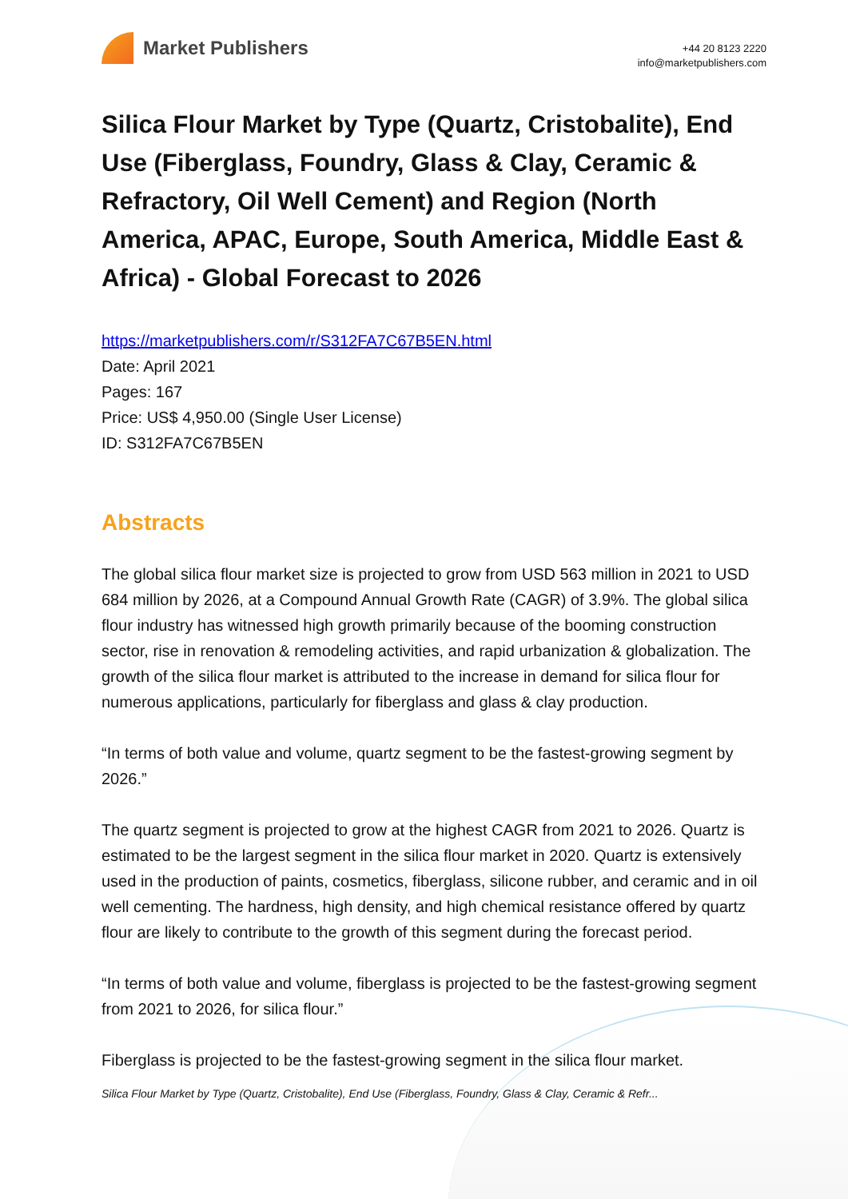Market Publishers
+44 20 8123 2220
info@marketpublishers.com
Silica Flour Market by Type (Quartz, Cristobalite), End Use (Fiberglass, Foundry, Glass & Clay, Ceramic & Refractory, Oil Well Cement) and Region (North America, APAC, Europe, South America, Middle East & Africa) - Global Forecast to 2026
https://marketpublishers.com/r/S312FA7C67B5EN.html
Date: April 2021
Pages: 167
Price: US$ 4,950.00 (Single User License)
ID: S312FA7C67B5EN
Abstracts
The global silica flour market size is projected to grow from USD 563 million in 2021 to USD 684 million by 2026, at a Compound Annual Growth Rate (CAGR) of 3.9%. The global silica flour industry has witnessed high growth primarily because of the booming construction sector, rise in renovation & remodeling activities, and rapid urbanization & globalization. The growth of the silica flour market is attributed to the increase in demand for silica flour for numerous applications, particularly for fiberglass and glass & clay production.
“In terms of both value and volume, quartz segment to be the fastest-growing segment by 2026.”
The quartz segment is projected to grow at the highest CAGR from 2021 to 2026. Quartz is estimated to be the largest segment in the silica flour market in 2020. Quartz is extensively used in the production of paints, cosmetics, fiberglass, silicone rubber, and ceramic and in oil well cementing. The hardness, high density, and high chemical resistance offered by quartz flour are likely to contribute to the growth of this segment during the forecast period.
“In terms of both value and volume, fiberglass is projected to be the fastest-growing segment from 2021 to 2026, for silica flour.”
Fiberglass is projected to be the fastest-growing segment in the silica flour market.
Silica Flour Market by Type (Quartz, Cristobalite), End Use (Fiberglass, Foundry, Glass & Clay, Ceramic & Refr...